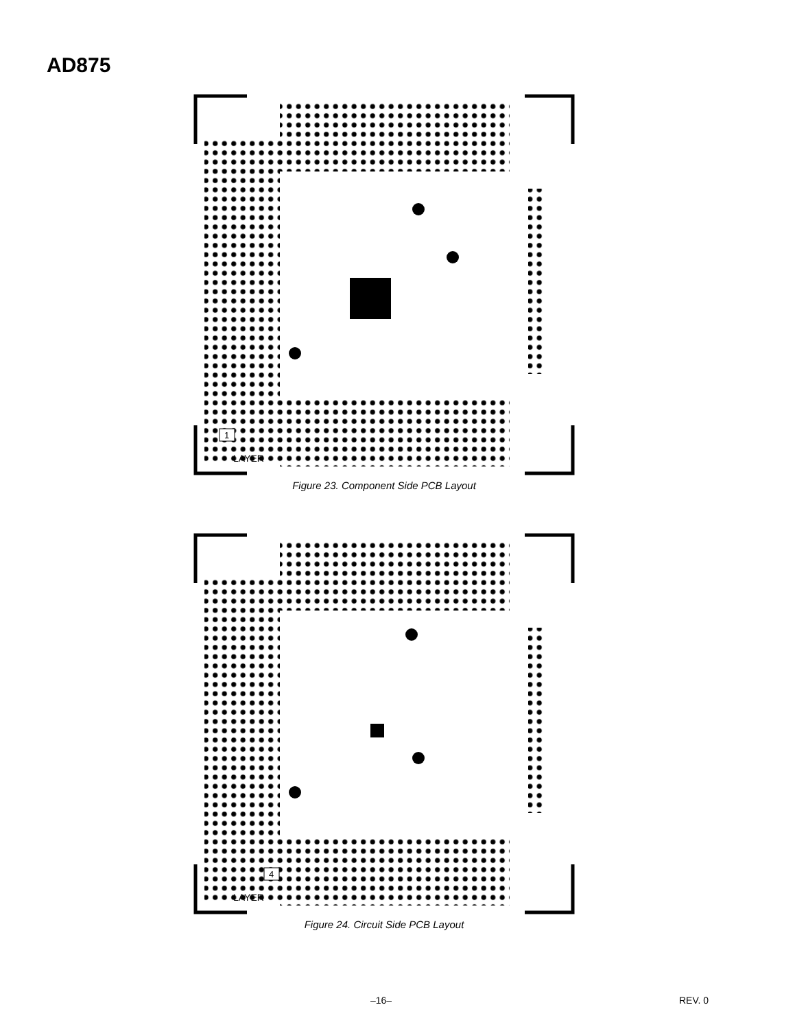AD875
1
LAYER
Figure 23. Component Side PCB Layout
4
LAYER
Figure 24. Circuit Side PCB Layout
–16– REV. 0